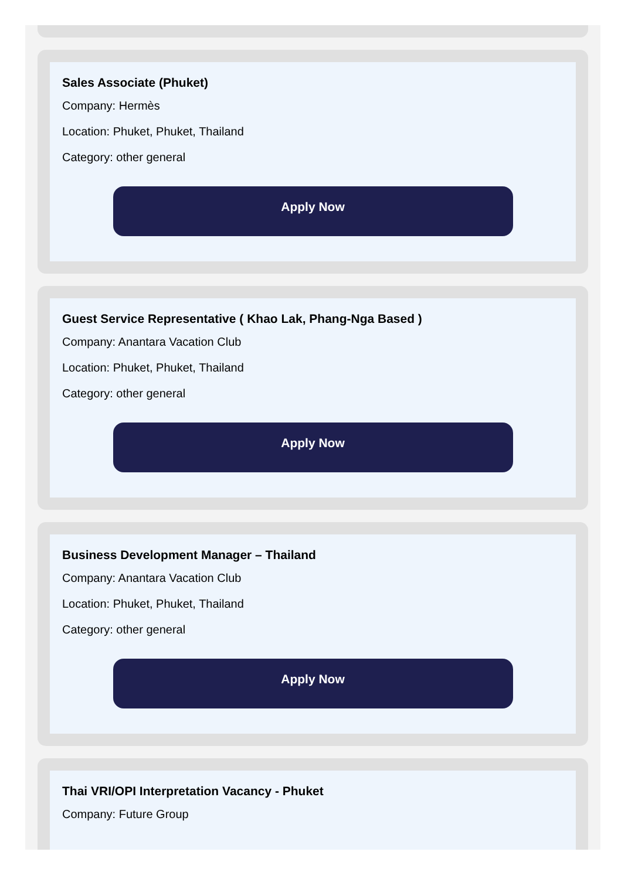Sales Associate (Phuket)
Company: Hermès
Location: Phuket, Phuket, Thailand
Category: other general
Apply Now
Guest Service Representative ( Khao Lak, Phang-Nga Based )
Company: Anantara Vacation Club
Location: Phuket, Phuket, Thailand
Category: other general
Apply Now
Business Development Manager – Thailand
Company: Anantara Vacation Club
Location: Phuket, Phuket, Thailand
Category: other general
Apply Now
Thai VRI/OPI Interpretation Vacancy - Phuket
Company: Future Group